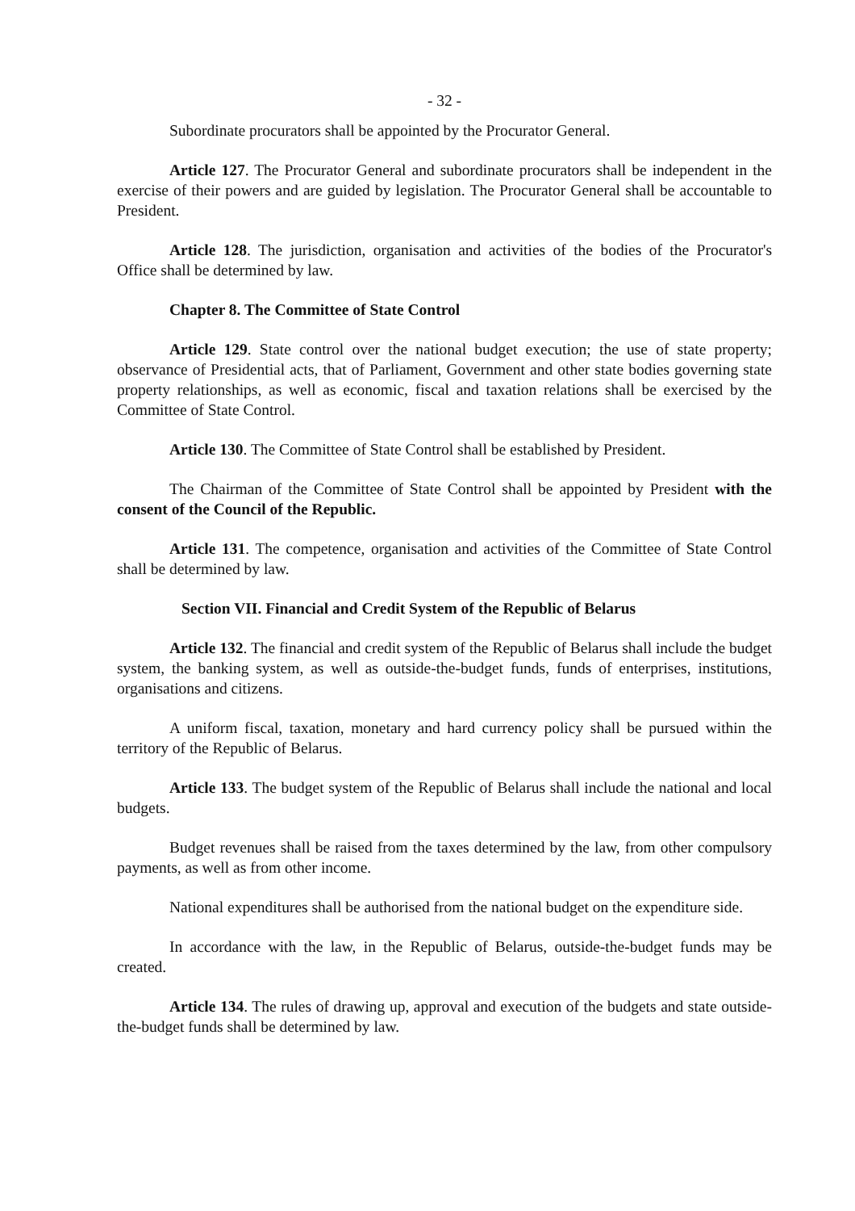- 32 -
Subordinate procurators shall be appointed by the Procurator General.
Article 127. The Procurator General and subordinate procurators shall be independent in the exercise of their powers and are guided by legislation. The Procurator General shall be accountable to President.
Article 128. The jurisdiction, organisation and activities of the bodies of the Procurator's Office shall be determined by law.
Chapter 8. The Committee of State Control
Article 129. State control over the national budget execution; the use of state property; observance of Presidential acts, that of Parliament, Government and other state bodies governing state property relationships, as well as economic, fiscal and taxation relations shall be exercised by the Committee of State Control.
Article 130. The Committee of State Control shall be established by President.
The Chairman of the Committee of State Control shall be appointed by President with the consent of the Council of the Republic.
Article 131. The competence, organisation and activities of the Committee of State Control shall be determined by law.
Section VII. Financial and Credit System of the Republic of Belarus
Article 132. The financial and credit system of the Republic of Belarus shall include the budget system, the banking system, as well as outside-the-budget funds, funds of enterprises, institutions, organisations and citizens.
A uniform fiscal, taxation, monetary and hard currency policy shall be pursued within the territory of the Republic of Belarus.
Article 133. The budget system of the Republic of Belarus shall include the national and local budgets.
Budget revenues shall be raised from the taxes determined by the law, from other compulsory payments, as well as from other income.
National expenditures shall be authorised from the national budget on the expenditure side.
In accordance with the law, in the Republic of Belarus, outside-the-budget funds may be created.
Article 134. The rules of drawing up, approval and execution of the budgets and state outside-the-budget funds shall be determined by law.